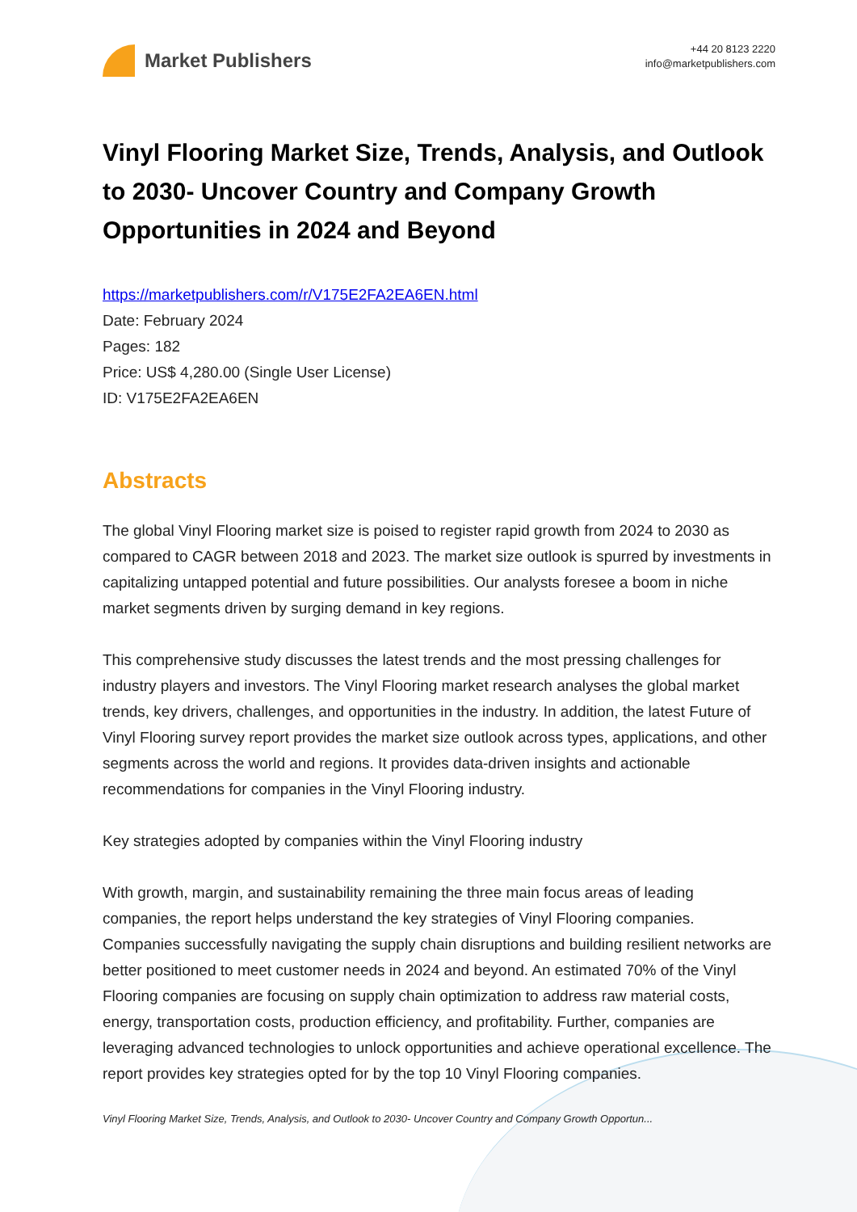Market Publishers
+44 20 8123 2220
info@marketpublishers.com
Vinyl Flooring Market Size, Trends, Analysis, and Outlook to 2030- Uncover Country and Company Growth Opportunities in 2024 and Beyond
https://marketpublishers.com/r/V175E2FA2EA6EN.html
Date: February 2024
Pages: 182
Price: US$ 4,280.00 (Single User License)
ID: V175E2FA2EA6EN
Abstracts
The global Vinyl Flooring market size is poised to register rapid growth from 2024 to 2030 as compared to CAGR between 2018 and 2023. The market size outlook is spurred by investments in capitalizing untapped potential and future possibilities. Our analysts foresee a boom in niche market segments driven by surging demand in key regions.
This comprehensive study discusses the latest trends and the most pressing challenges for industry players and investors. The Vinyl Flooring market research analyses the global market trends, key drivers, challenges, and opportunities in the industry. In addition, the latest Future of Vinyl Flooring survey report provides the market size outlook across types, applications, and other segments across the world and regions. It provides data-driven insights and actionable recommendations for companies in the Vinyl Flooring industry.
Key strategies adopted by companies within the Vinyl Flooring industry
With growth, margin, and sustainability remaining the three main focus areas of leading companies, the report helps understand the key strategies of Vinyl Flooring companies. Companies successfully navigating the supply chain disruptions and building resilient networks are better positioned to meet customer needs in 2024 and beyond. An estimated 70% of the Vinyl Flooring companies are focusing on supply chain optimization to address raw material costs, energy, transportation costs, production efficiency, and profitability. Further, companies are leveraging advanced technologies to unlock opportunities and achieve operational excellence. The report provides key strategies opted for by the top 10 Vinyl Flooring companies.
Vinyl Flooring Market Size, Trends, Analysis, and Outlook to 2030- Uncover Country and Company Growth Opportun...